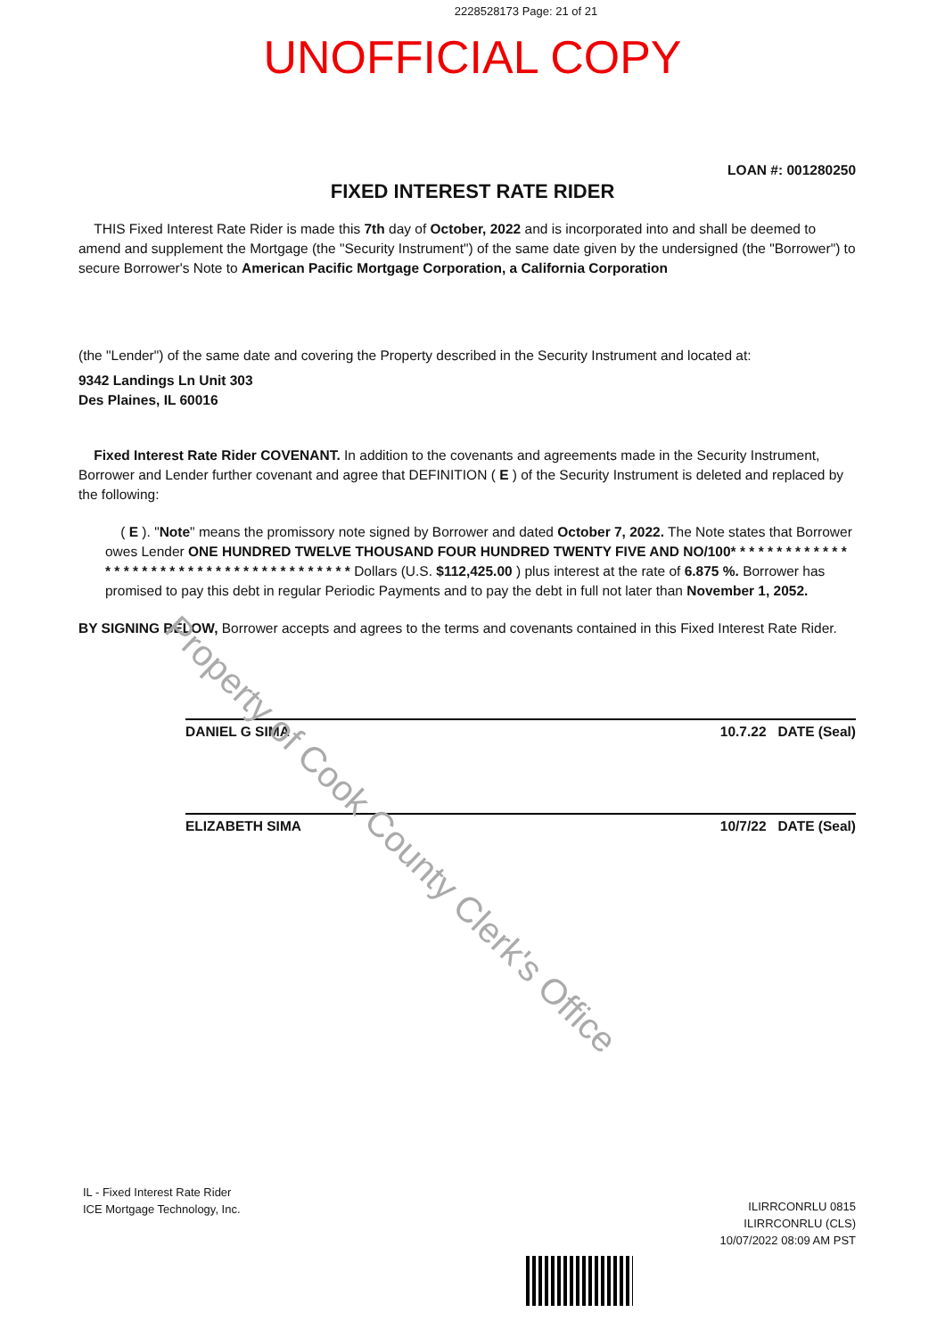2228528173 Page: 21 of 21
UNOFFICIAL COPY
LOAN #: 001280250
FIXED INTEREST RATE RIDER
THIS Fixed Interest Rate Rider is made this 7th day of October, 2022 and is incorporated into and shall be deemed to amend and supplement the Mortgage (the "Security Instrument") of the same date given by the undersigned (the "Borrower") to secure Borrower's Note to American Pacific Mortgage Corporation, a California Corporation
(the "Lender") of the same date and covering the Property described in the Security Instrument and located at:
9342 Landings Ln Unit 303
Des Plaines, IL 60016
Fixed Interest Rate Rider COVENANT. In addition to the covenants and agreements made in the Security Instrument, Borrower and Lender further covenant and agree that DEFINITION ( E ) of the Security Instrument is deleted and replaced by the following:
( E ). "Note" means the promissory note signed by Borrower and dated October 7, 2022. The Note states that Borrower owes Lender ONE HUNDRED TWELVE THOUSAND FOUR HUNDRED TWENTY FIVE AND NO/100* * * * * * * * * * * * * * * * * * * * * * * * * * * * * * * * * * * * * * * * Dollars (U.S. $112,425.00 ) plus interest at the rate of 6.875 %. Borrower has promised to pay this debt in regular Periodic Payments and to pay the debt in full not later than November 1, 2052.
BY SIGNING BELOW, Borrower accepts and agrees to the terms and covenants contained in this Fixed Interest Rate Rider.
DANIEL G SIMA 10.7.22 DATE (Seal)
ELIZABETH SIMA 10/7/22 DATE (Seal)
IL - Fixed Interest Rate Rider
ICE Mortgage Technology, Inc.
ILIRRCONRLU 0815
ILIRRCONRLU (CLS)
10/07/2022 08:09 AM PST
Property of Cook County Clerk's Office